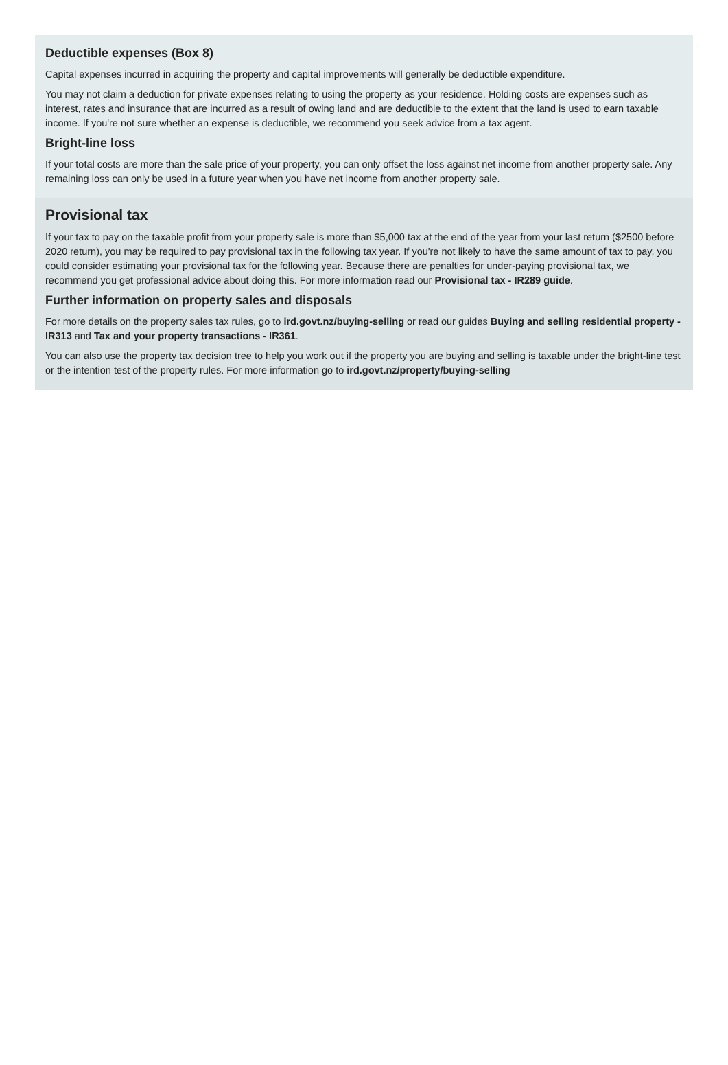Deductible expenses (Box 8)
Capital expenses incurred in acquiring the property and capital improvements will generally be deductible expenditure.
You may not claim a deduction for private expenses relating to using the property as your residence. Holding costs are expenses such as interest, rates and insurance that are incurred as a result of owing land and are deductible to the extent that the land is used to earn taxable income. If you're not sure whether an expense is deductible, we recommend you seek advice from a tax agent.
Bright-line loss
If your total costs are more than the sale price of your property, you can only offset the loss against net income from another property sale. Any remaining loss can only be used in a future year when you have net income from another property sale.
Provisional tax
If your tax to pay on the taxable profit from your property sale is more than $5,000 tax at the end of the year from your last return ($2500 before 2020 return), you may be required to pay provisional tax in the following tax year. If you're not likely to have the same amount of tax to pay, you could consider estimating your provisional tax for the following year. Because there are penalties for under-paying provisional tax, we recommend you get professional advice about doing this. For more information read our Provisional tax - IR289 guide.
Further information on property sales and disposals
For more details on the property sales tax rules, go to ird.govt.nz/buying-selling or read our guides Buying and selling residential property - IR313 and Tax and your property transactions - IR361.
You can also use the property tax decision tree to help you work out if the property you are buying and selling is taxable under the bright-line test or the intention test of the property rules. For more information go to ird.govt.nz/property/buying-selling